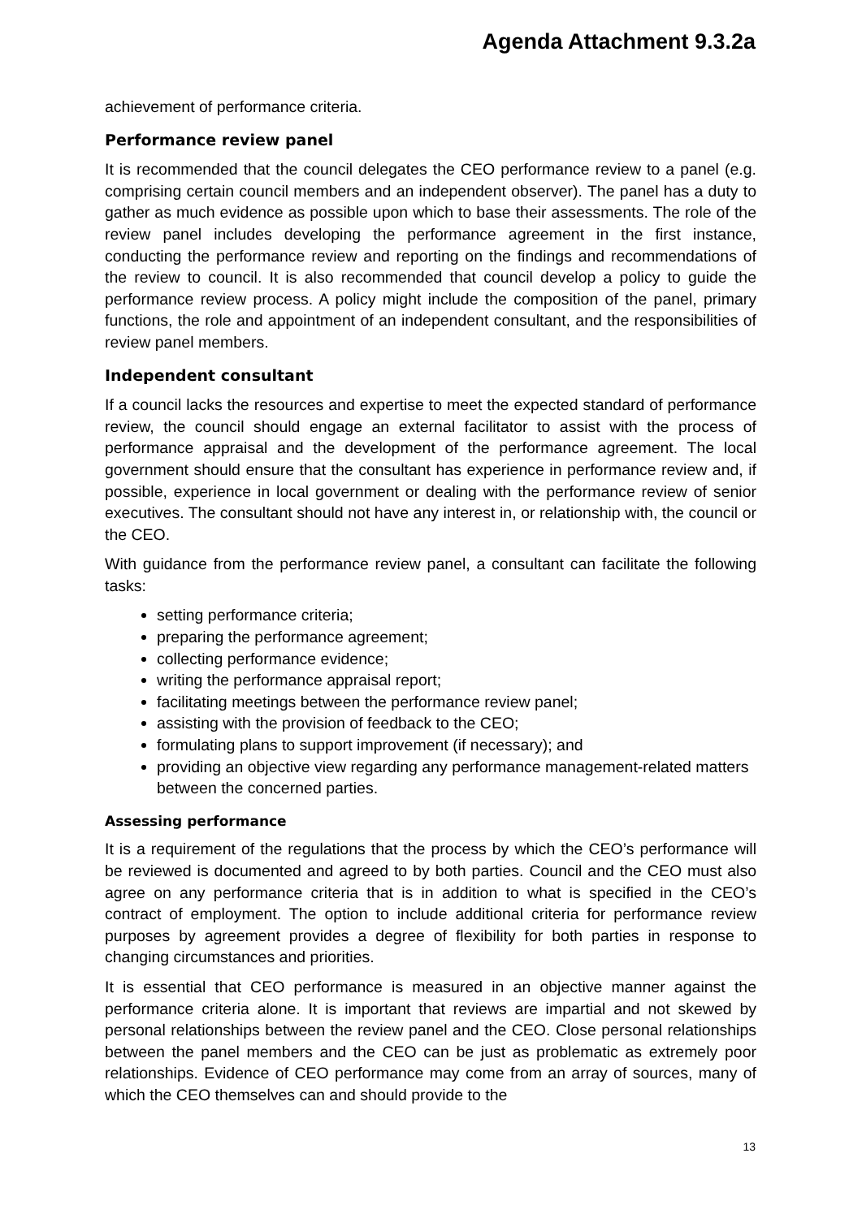Agenda Attachment 9.3.2a
achievement of performance criteria.
Performance review panel
It is recommended that the council delegates the CEO performance review to a panel (e.g. comprising certain council members and an independent observer). The panel has a duty to gather as much evidence as possible upon which to base their assessments. The role of the review panel includes developing the performance agreement in the first instance, conducting the performance review and reporting on the findings and recommendations of the review to council. It is also recommended that council develop a policy to guide the performance review process. A policy might include the composition of the panel, primary functions, the role and appointment of an independent consultant, and the responsibilities of review panel members.
Independent consultant
If a council lacks the resources and expertise to meet the expected standard of performance review, the council should engage an external facilitator to assist with the process of performance appraisal and the development of the performance agreement. The local government should ensure that the consultant has experience in performance review and, if possible, experience in local government or dealing with the performance review of senior executives. The consultant should not have any interest in, or relationship with, the council or the CEO.
With guidance from the performance review panel, a consultant can facilitate the following tasks:
setting performance criteria;
preparing the performance agreement;
collecting performance evidence;
writing the performance appraisal report;
facilitating meetings between the performance review panel;
assisting with the provision of feedback to the CEO;
formulating plans to support improvement (if necessary); and
providing an objective view regarding any performance management-related matters between the concerned parties.
Assessing performance
It is a requirement of the regulations that the process by which the CEO’s performance will be reviewed is documented and agreed to by both parties. Council and the CEO must also agree on any performance criteria that is in addition to what is specified in the CEO’s contract of employment. The option to include additional criteria for performance review purposes by agreement provides a degree of flexibility for both parties in response to changing circumstances and priorities.
It is essential that CEO performance is measured in an objective manner against the performance criteria alone. It is important that reviews are impartial and not skewed by personal relationships between the review panel and the CEO. Close personal relationships between the panel members and the CEO can be just as problematic as extremely poor relationships. Evidence of CEO performance may come from an array of sources, many of which the CEO themselves can and should provide to the
13